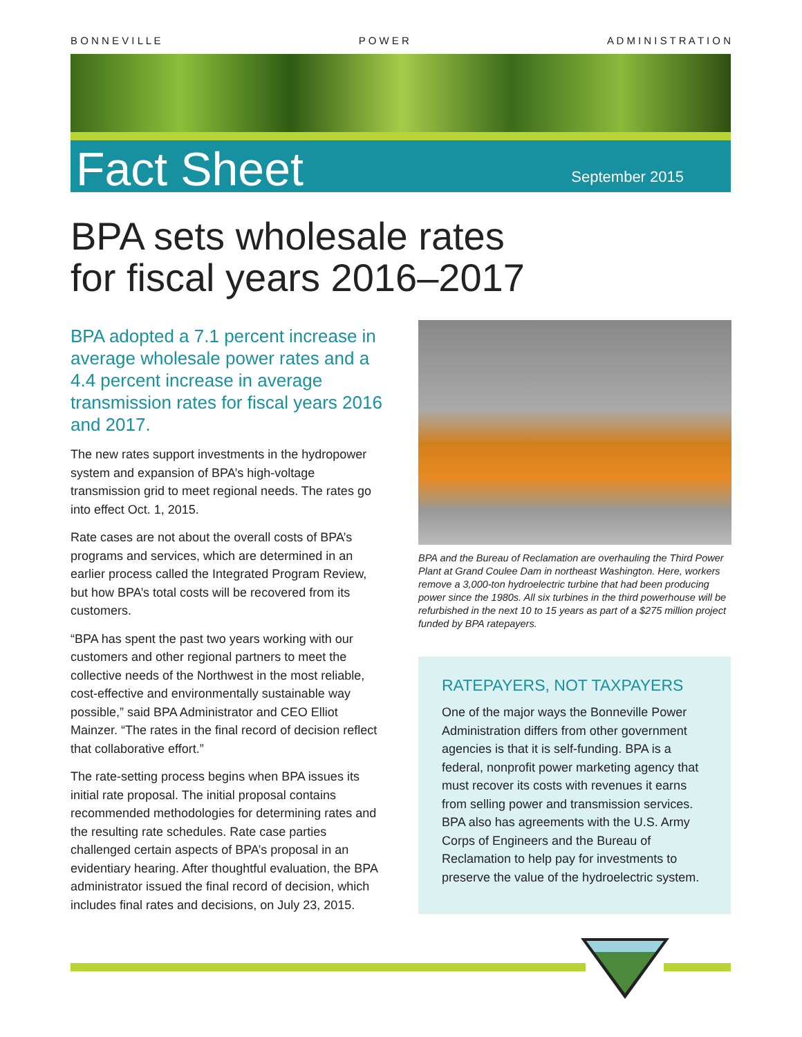B O N N E V I L L E P O W E R A D M I N I S T R A T I O N
Fact Sheet September 2015
BPA sets wholesale rates
for fiscal years 2016–2017
BPA adopted a 7.1 percent increase in average wholesale power rates and a 4.4 percent increase in average transmission rates for fiscal years 2016 and 2017.
The new rates support investments in the hydropower system and expansion of BPA’s high-voltage transmission grid to meet regional needs. The rates go into effect Oct. 1, 2015.
Rate cases are not about the overall costs of BPA’s programs and services, which are determined in an earlier process called the Integrated Program Review, but how BPA’s total costs will be recovered from its customers.
“BPA has spent the past two years working with our customers and other regional partners to meet the collective needs of the Northwest in the most reliable, cost-effective and environmentally sustainable way possible,” said BPA Administrator and CEO Elliot Mainzer. “The rates in the final record of decision reflect that collaborative effort.”
The rate-setting process begins when BPA issues its initial rate proposal. The initial proposal contains recommended methodologies for determining rates and the resulting rate schedules. Rate case parties challenged certain aspects of BPA’s proposal in an evidentiary hearing. After thoughtful evaluation, the BPA administrator issued the final record of decision, which includes final rates and decisions, on July 23, 2015.
BPA and the Bureau of Reclamation are overhauling the Third Power Plant at Grand Coulee Dam in northeast Washington. Here, workers remove a 3,000-ton hydroelectric turbine that had been producing power since the 1980s. All six turbines in the third powerhouse will be refurbished in the next 10 to 15 years as part of a $275 million project funded by BPA ratepayers.
RATEPAYERS, NOT TAXPAYERS
One of the major ways the Bonneville Power Administration differs from other government agencies is that it is self-funding. BPA is a federal, nonprofit power marketing agency that must recover its costs with revenues it earns from selling power and transmission services. BPA also has agreements with the U.S. Army Corps of Engineers and the Bureau of Reclamation to help pay for investments to preserve the value of the hydroelectric system.